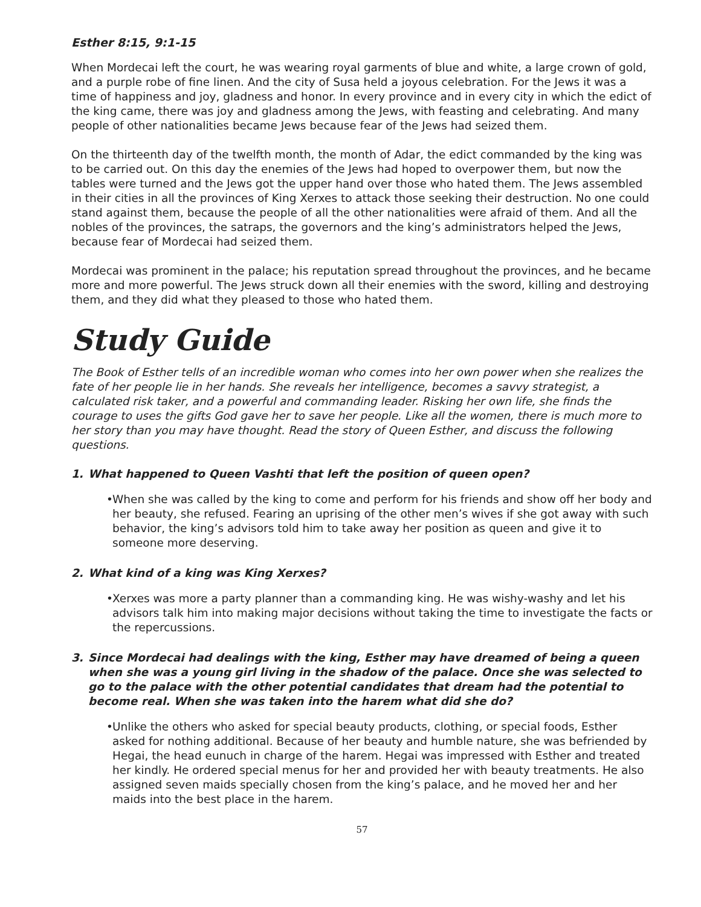Esther 8:15, 9:1-15
When Mordecai left the court, he was wearing royal garments of blue and white, a large crown of gold, and a purple robe of fine linen. And the city of Susa held a joyous celebration. For the Jews it was a time of happiness and joy, gladness and honor. In every province and in every city in which the edict of the king came, there was joy and gladness among the Jews, with feasting and celebrating. And many people of other nationalities became Jews because fear of the Jews had seized them.
On the thirteenth day of the twelfth month, the month of Adar, the edict commanded by the king was to be carried out. On this day the enemies of the Jews had hoped to overpower them, but now the tables were turned and the Jews got the upper hand over those who hated them. The Jews assembled in their cities in all the provinces of King Xerxes to attack those seeking their destruction. No one could stand against them, because the people of all the other nationalities were afraid of them. And all the nobles of the provinces, the satraps, the governors and the king’s administrators helped the Jews, because fear of Mordecai had seized them.
Mordecai was prominent in the palace; his reputation spread throughout the provinces, and he became more and more powerful. The Jews struck down all their enemies with the sword, killing and destroying them, and they did what they pleased to those who hated them.
Study Guide
The Book of Esther tells of an incredible woman who comes into her own power when she realizes the fate of her people lie in her hands. She reveals her intelligence, becomes a savvy strategist, a calculated risk taker, and a powerful and commanding leader. Risking her own life, she finds the courage to uses the gifts God gave her to save her people. Like all the women, there is much more to her story than you may have thought. Read the story of Queen Esther, and discuss the following questions.
1. What happened to Queen Vashti that left the position of queen open?
•
When she was called by the king to come and perform for his friends and show off her body and her beauty, she refused. Fearing an uprising of the other men’s wives if she got away with such behavior, the king’s advisors told him to take away her position as queen and give it to someone more deserving.
2. What kind of a king was King Xerxes?
•
Xerxes was more a party planner than a commanding king. He was wishy-washy and let his advisors talk him into making major decisions without taking the time to investigate the facts or the repercussions.
3. Since Mordecai had dealings with the king, Esther may have dreamed of being a queen when she was a young girl living in the shadow of the palace. Once she was selected to go to the palace with the other potential candidates that dream had the potential to become real. When she was taken into the harem what did she do?
•
Unlike the others who asked for special beauty products, clothing, or special foods, Esther asked for nothing additional. Because of her beauty and humble nature, she was befriended by Hegai, the head eunuch in charge of the harem. Hegai was impressed with Esther and treated her kindly. He ordered special menus for her and provided her with beauty treatments. He also assigned seven maids specially chosen from the king’s palace, and he moved her and her maids into the best place in the harem.
57